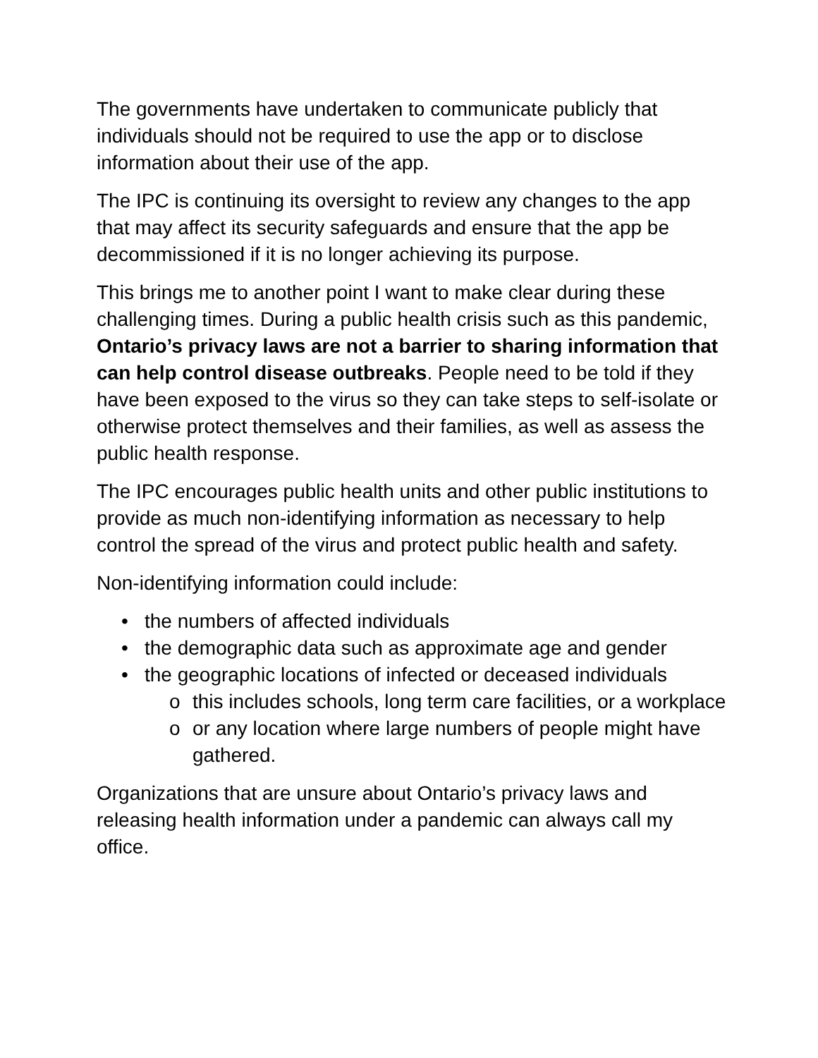The governments have undertaken to communicate publicly that individuals should not be required to use the app or to disclose information about their use of the app.
The IPC is continuing its oversight to review any changes to the app that may affect its security safeguards and ensure that the app be decommissioned if it is no longer achieving its purpose.
This brings me to another point I want to make clear during these challenging times. During a public health crisis such as this pandemic, Ontario’s privacy laws are not a barrier to sharing information that can help control disease outbreaks. People need to be told if they have been exposed to the virus so they can take steps to self-isolate or otherwise protect themselves and their families, as well as assess the public health response.
The IPC encourages public health units and other public institutions to provide as much non-identifying information as necessary to help control the spread of the virus and protect public health and safety.
Non-identifying information could include:
• the numbers of affected individuals
• the demographic data such as approximate age and gender
• the geographic locations of infected or deceased individuals
o this includes schools, long term care facilities, or a workplace
o or any location where large numbers of people might have gathered.
Organizations that are unsure about Ontario’s privacy laws and releasing health information under a pandemic can always call my office.